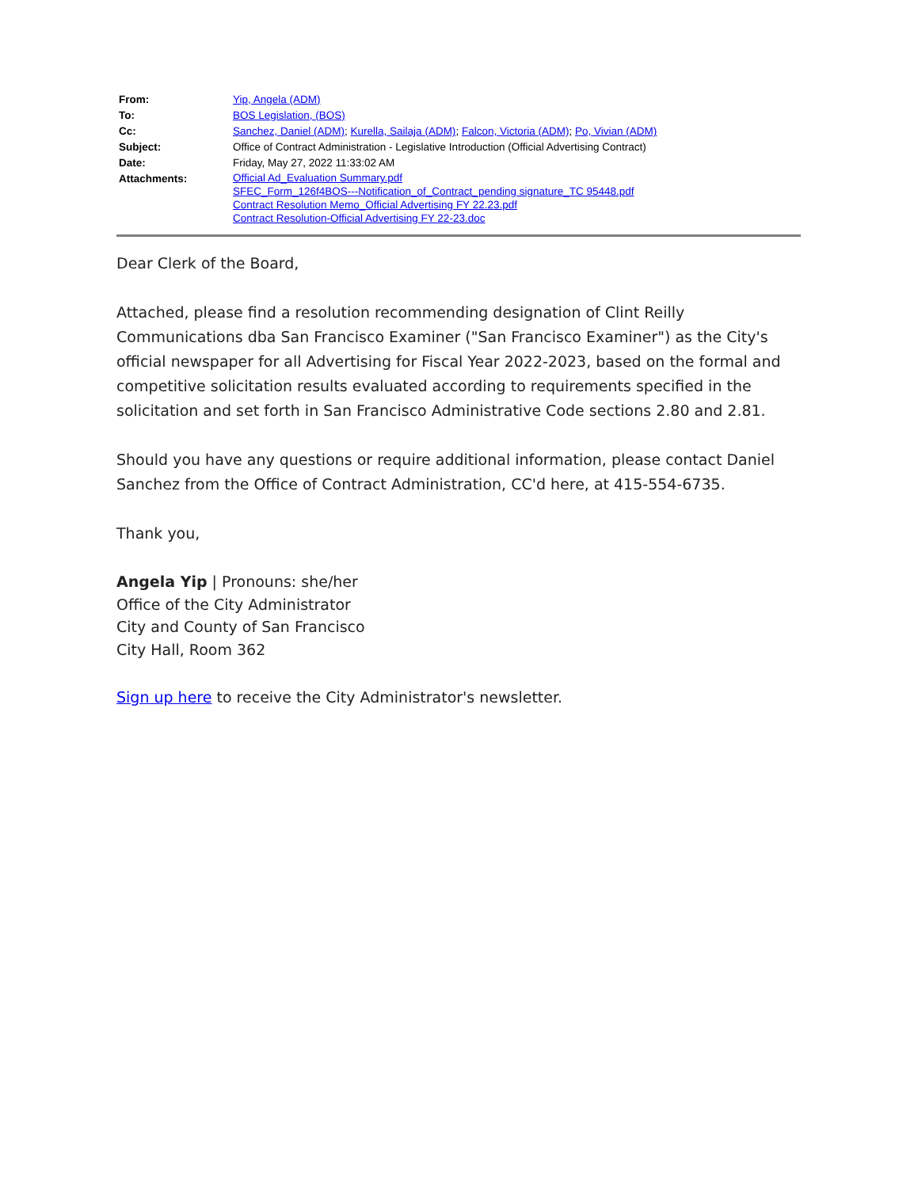| From: | Yip, Angela (ADM) |
| To: | BOS Legislation, (BOS) |
| Cc: | Sanchez, Daniel (ADM) ; Kurella, Sailaja (ADM) ; Falcon, Victoria (ADM) ; Po, Vivian (ADM) |
| Subject: | Office of Contract Administration - Legislative Introduction (Official Advertising Contract) |
| Date: | Friday, May 27, 2022 11:33:02 AM |
| Attachments: | Official Ad_Evaluation Summary.pdf SFEC_Form_126f4BOS---Notification_of_Contract_pending signature_TC 95448.pdf Contract Resolution Memo_Official Advertising FY 22.23.pdf Contract Resolution-Official Advertising FY 22-23.doc |
Dear Clerk of the Board,
Attached, please find a resolution recommending designation of Clint Reilly Communications dba San Francisco Examiner ("San Francisco Examiner") as the City's official newspaper for all Advertising for Fiscal Year 2022-2023, based on the formal and competitive solicitation results evaluated according to requirements specified in the solicitation and set forth in San Francisco Administrative Code sections 2.80 and 2.81.
Should you have any questions or require additional information, please contact Daniel Sanchez from the Office of Contract Administration, CC'd here, at 415-554-6735.
Thank you,
Angela Yip | Pronouns: she/her
Office of the City Administrator
City and County of San Francisco
City Hall, Room 362
Sign up here to receive the City Administrator's newsletter.